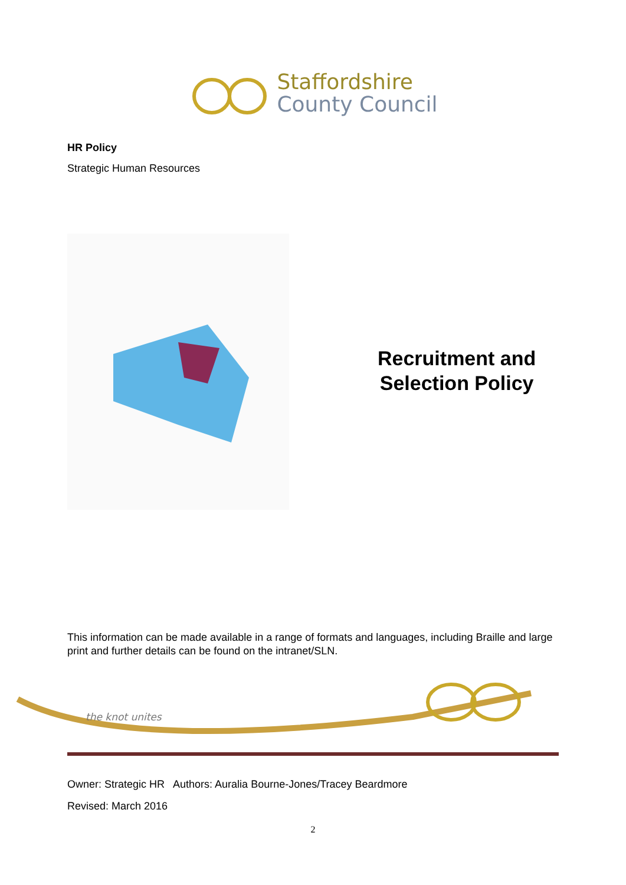Staffordshire
County Council
HR Policy
Strategic Human Resources
Recruitment and
Selection Policy
This information can be made available in a range of formats and languages, including Braille and large print and further details can be found on the intranet/SLN.
the knot unites
Owner: Strategic HR Authors: Auralia Bourne-Jones/Tracey Beardmore
Revised: March 2016
2